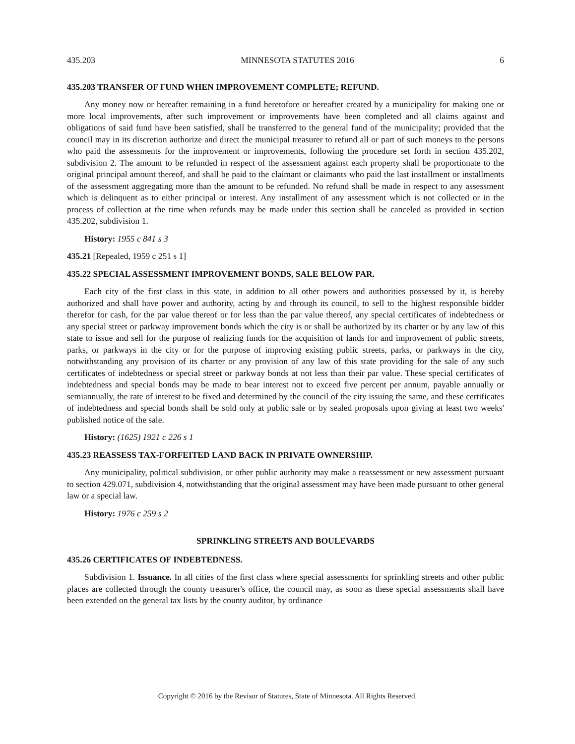435.203 MINNESOTA STATUTES 2016 6
435.203 TRANSFER OF FUND WHEN IMPROVEMENT COMPLETE; REFUND.
Any money now or hereafter remaining in a fund heretofore or hereafter created by a municipality for making one or more local improvements, after such improvement or improvements have been completed and all claims against and obligations of said fund have been satisfied, shall be transferred to the general fund of the municipality; provided that the council may in its discretion authorize and direct the municipal treasurer to refund all or part of such moneys to the persons who paid the assessments for the improvement or improvements, following the procedure set forth in section 435.202, subdivision 2. The amount to be refunded in respect of the assessment against each property shall be proportionate to the original principal amount thereof, and shall be paid to the claimant or claimants who paid the last installment or installments of the assessment aggregating more than the amount to be refunded. No refund shall be made in respect to any assessment which is delinquent as to either principal or interest. Any installment of any assessment which is not collected or in the process of collection at the time when refunds may be made under this section shall be canceled as provided in section 435.202, subdivision 1.
History: 1955 c 841 s 3
435.21 [Repealed, 1959 c 251 s 1]
435.22 SPECIAL ASSESSMENT IMPROVEMENT BONDS, SALE BELOW PAR.
Each city of the first class in this state, in addition to all other powers and authorities possessed by it, is hereby authorized and shall have power and authority, acting by and through its council, to sell to the highest responsible bidder therefor for cash, for the par value thereof or for less than the par value thereof, any special certificates of indebtedness or any special street or parkway improvement bonds which the city is or shall be authorized by its charter or by any law of this state to issue and sell for the purpose of realizing funds for the acquisition of lands for and improvement of public streets, parks, or parkways in the city or for the purpose of improving existing public streets, parks, or parkways in the city, notwithstanding any provision of its charter or any provision of any law of this state providing for the sale of any such certificates of indebtedness or special street or parkway bonds at not less than their par value. These special certificates of indebtedness and special bonds may be made to bear interest not to exceed five percent per annum, payable annually or semiannually, the rate of interest to be fixed and determined by the council of the city issuing the same, and these certificates of indebtedness and special bonds shall be sold only at public sale or by sealed proposals upon giving at least two weeks' published notice of the sale.
History: (1625) 1921 c 226 s 1
435.23 REASSESS TAX-FORFEITED LAND BACK IN PRIVATE OWNERSHIP.
Any municipality, political subdivision, or other public authority may make a reassessment or new assessment pursuant to section 429.071, subdivision 4, notwithstanding that the original assessment may have been made pursuant to other general law or a special law.
History: 1976 c 259 s 2
SPRINKLING STREETS AND BOULEVARDS
435.26 CERTIFICATES OF INDEBTEDNESS.
Subdivision 1. Issuance. In all cities of the first class where special assessments for sprinkling streets and other public places are collected through the county treasurer's office, the council may, as soon as these special assessments shall have been extended on the general tax lists by the county auditor, by ordinance
Copyright © 2016 by the Revisor of Statutes, State of Minnesota. All Rights Reserved.